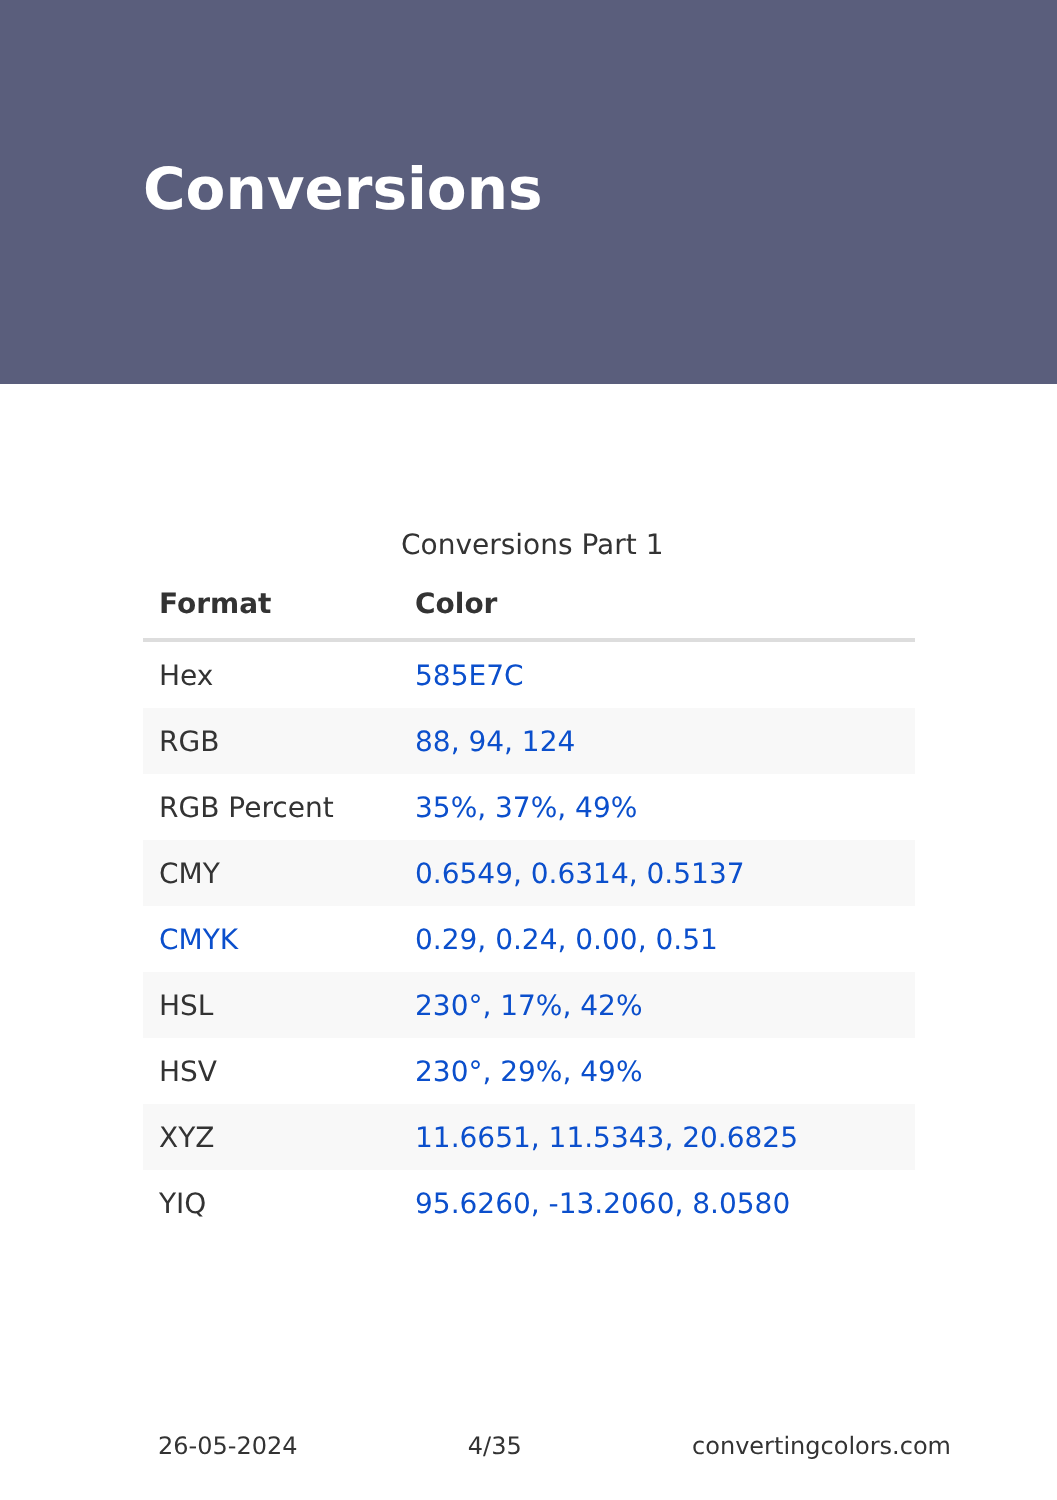Conversions
Conversions Part 1
| Format | Color |
| --- | --- |
| Hex | 585E7C |
| RGB | 88, 94, 124 |
| RGB Percent | 35%, 37%, 49% |
| CMY | 0.6549, 0.6314, 0.5137 |
| CMYK | 0.29, 0.24, 0.00, 0.51 |
| HSL | 230°, 17%, 42% |
| HSV | 230°, 29%, 49% |
| XYZ | 11.6651, 11.5343, 20.6825 |
| YIQ | 95.6260, -13.2060, 8.0580 |
26-05-2024 4/35 convertingcolors.com